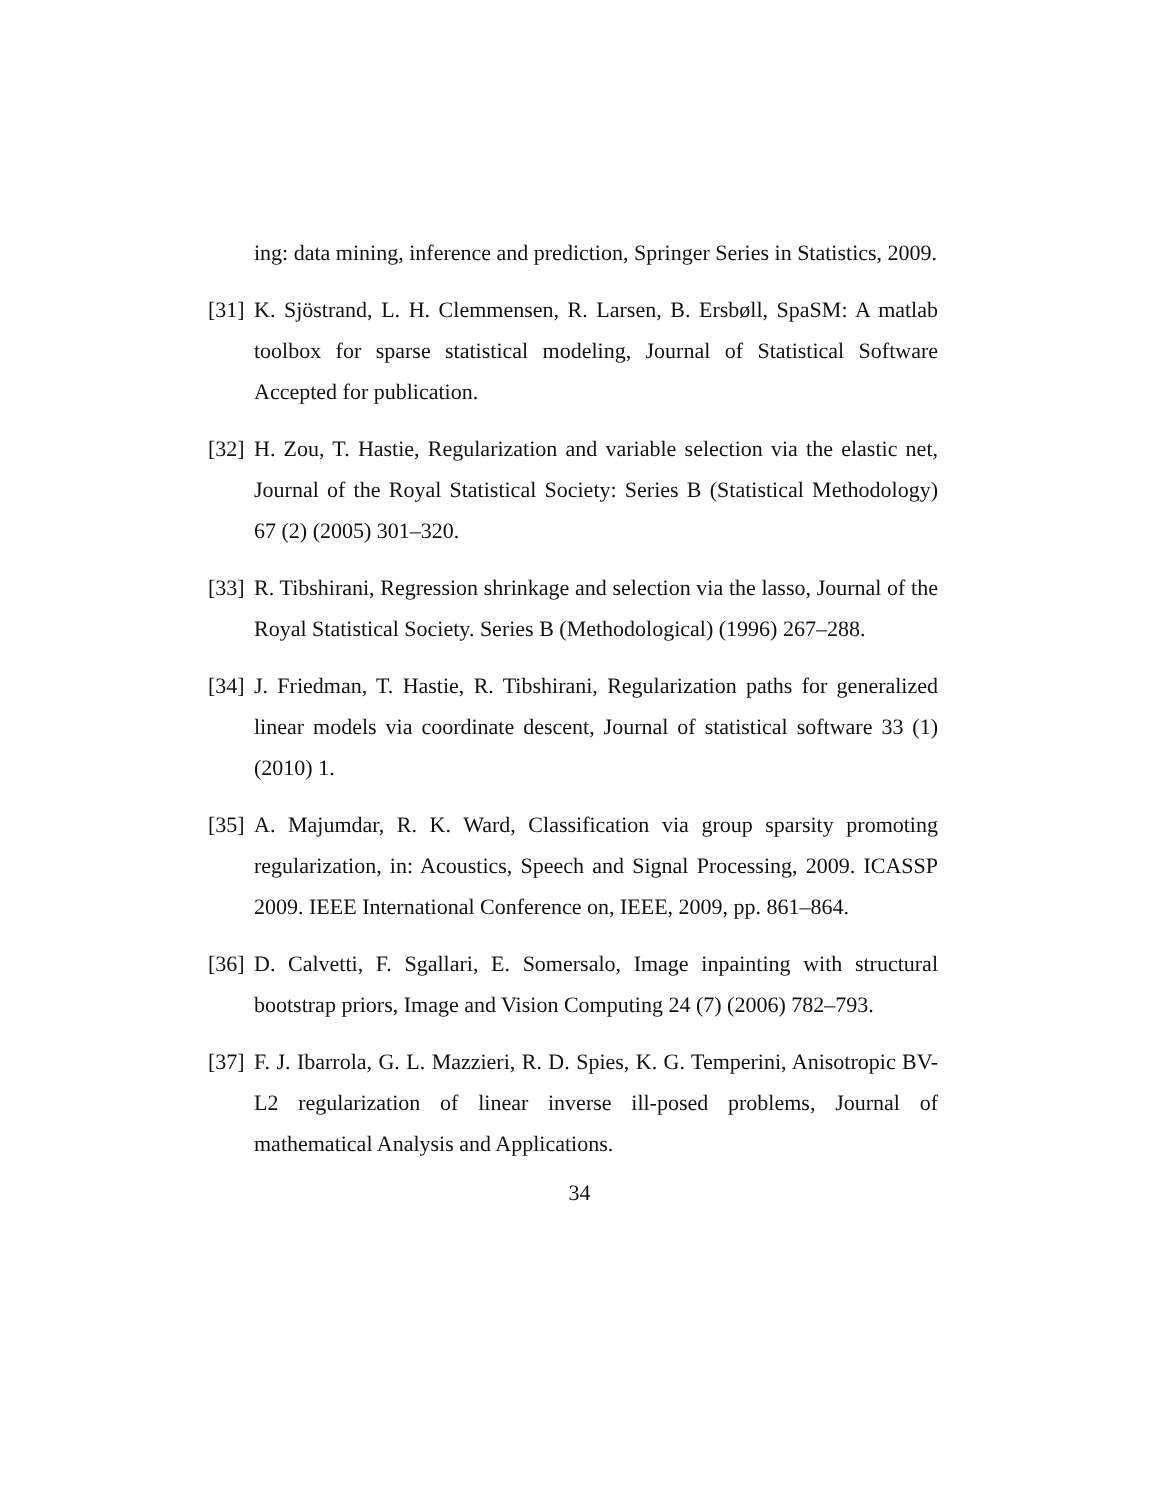ing: data mining, inference and prediction, Springer Series in Statistics, 2009.
[31] K. Sjöstrand, L. H. Clemmensen, R. Larsen, B. Ersbøll, SpaSM: A matlab toolbox for sparse statistical modeling, Journal of Statistical Software Accepted for publication.
[32] H. Zou, T. Hastie, Regularization and variable selection via the elastic net, Journal of the Royal Statistical Society: Series B (Statistical Methodology) 67 (2) (2005) 301–320.
[33] R. Tibshirani, Regression shrinkage and selection via the lasso, Journal of the Royal Statistical Society. Series B (Methodological) (1996) 267–288.
[34] J. Friedman, T. Hastie, R. Tibshirani, Regularization paths for generalized linear models via coordinate descent, Journal of statistical software 33 (1) (2010) 1.
[35] A. Majumdar, R. K. Ward, Classification via group sparsity promoting regularization, in: Acoustics, Speech and Signal Processing, 2009. ICASSP 2009. IEEE International Conference on, IEEE, 2009, pp. 861–864.
[36] D. Calvetti, F. Sgallari, E. Somersalo, Image inpainting with structural bootstrap priors, Image and Vision Computing 24 (7) (2006) 782–793.
[37] F. J. Ibarrola, G. L. Mazzieri, R. D. Spies, K. G. Temperini, Anisotropic BV-L2 regularization of linear inverse ill-posed problems, Journal of mathematical Analysis and Applications.
34